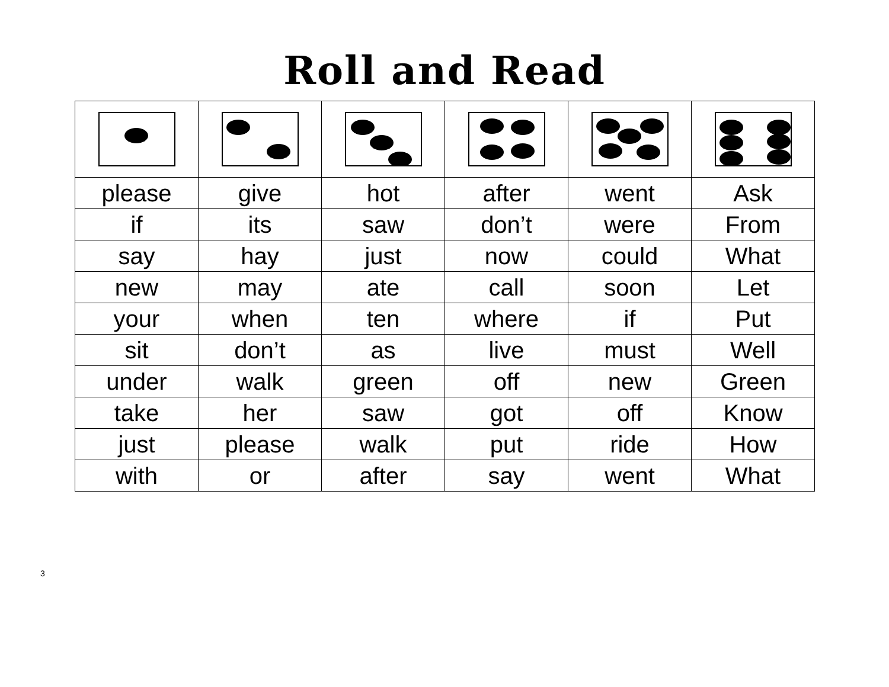Roll and Read
| please | give | hot | after | went | Ask |
| if | its | saw | don’t | were | From |
| say | hay | just | now | could | What |
| new | may | ate | call | soon | Let |
| your | when | ten | where | if | Put |
| sit | don’t | as | live | must | Well |
| under | walk | green | off | new | Green |
| take | her | saw | got | off | Know |
| just | please | walk | put | ride | How |
| with | or | after | say | went | What |
3